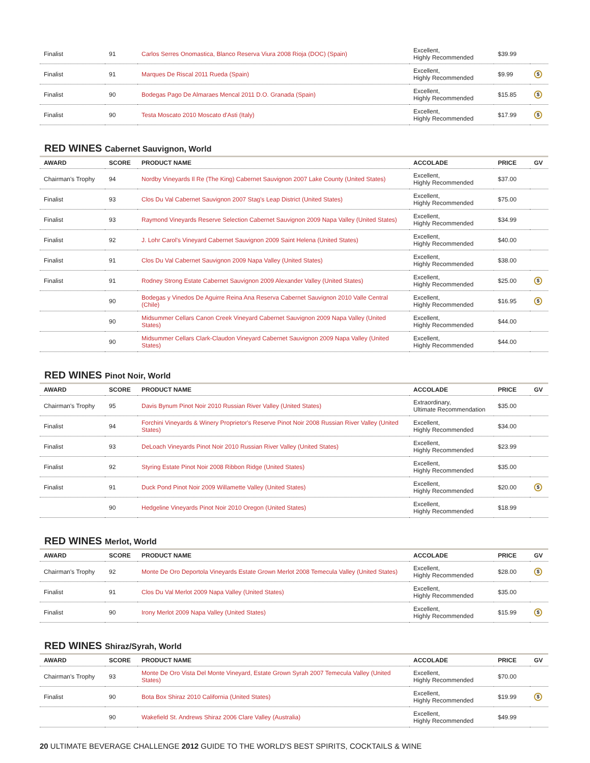| Finalist | 91 | Carlos Serres Onomastica, Blanco Reserva Viura 2008 Rioja (DOC) (Spain) | Excellent, Highly Recommended | $39.99 | |
| Finalist | 91 | Marques De Riscal 2011 Rueda (Spain) | Excellent, Highly Recommended | $9.99 | $ |
| Finalist | 90 | Bodegas Pago De Almaraes Mencal 2011 D.O. Granada (Spain) | Excellent, Highly Recommended | $15.85 | $ |
| Finalist | 90 | Testa Moscato 2010 Moscato d'Asti (Italy) | Excellent, Highly Recommended | $17.99 | $ |
RED WINES Cabernet Sauvignon, World
| AWARD | SCORE | PRODUCT NAME | ACCOLADE | PRICE | GV |
| --- | --- | --- | --- | --- | --- |
| Chairman's Trophy | 94 | Nordby Vineyards Il Re (The King) Cabernet Sauvignon 2007 Lake County (United States) | Excellent, Highly Recommended | $37.00 | |
| Finalist | 93 | Clos Du Val Cabernet Sauvignon 2007 Stag's Leap District (United States) | Excellent, Highly Recommended | $75.00 | |
| Finalist | 93 | Raymond Vineyards Reserve Selection Cabernet Sauvignon 2009 Napa Valley (United States) | Excellent, Highly Recommended | $34.99 | |
| Finalist | 92 | J. Lohr Carol's Vineyard Cabernet Sauvignon 2009 Saint Helena (United States) | Excellent, Highly Recommended | $40.00 | |
| Finalist | 91 | Clos Du Val Cabernet Sauvignon 2009 Napa Valley (United States) | Excellent, Highly Recommended | $38.00 | |
| Finalist | 91 | Rodney Strong Estate Cabernet Sauvignon 2009 Alexander Valley (United States) | Excellent, Highly Recommended | $25.00 | $ |
| | 90 | Bodegas y Vinedos De Aguirre Reina Ana Reserva Cabernet Sauvignon 2010 Valle Central (Chile) | Excellent, Highly Recommended | $16.95 | $ |
| | 90 | Midsummer Cellars Canon Creek Vineyard Cabernet Sauvignon 2009 Napa Valley (United States) | Excellent, Highly Recommended | $44.00 | |
| | 90 | Midsummer Cellars Clark-Claudon Vineyard Cabernet Sauvignon 2009 Napa Valley (United States) | Excellent, Highly Recommended | $44.00 | |
RED WINES Pinot Noir, World
| AWARD | SCORE | PRODUCT NAME | ACCOLADE | PRICE | GV |
| --- | --- | --- | --- | --- | --- |
| Chairman's Trophy | 95 | Davis Bynum Pinot Noir 2010 Russian River Valley (United States) | Extraordinary, Ultimate Recommendation | $35.00 | |
| Finalist | 94 | Forchini Vineyards & Winery Proprietor's Reserve Pinot Noir 2008 Russian River Valley (United States) | Excellent, Highly Recommended | $34.00 | |
| Finalist | 93 | DeLoach Vineyards Pinot Noir 2010 Russian River Valley (United States) | Excellent, Highly Recommended | $23.99 | |
| Finalist | 92 | Styring Estate Pinot Noir 2008 Ribbon Ridge (United States) | Excellent, Highly Recommended | $35.00 | |
| Finalist | 91 | Duck Pond Pinot Noir 2009 Willamette Valley (United States) | Excellent, Highly Recommended | $20.00 | $ |
| | 90 | Hedgeline Vineyards Pinot Noir 2010 Oregon (United States) | Excellent, Highly Recommended | $18.99 | |
RED WINES Merlot, World
| AWARD | SCORE | PRODUCT NAME | ACCOLADE | PRICE | GV |
| --- | --- | --- | --- | --- | --- |
| Chairman's Trophy | 92 | Monte De Oro Deportola Vineyards Estate Grown Merlot 2008 Temecula Valley (United States) | Excellent, Highly Recommended | $28.00 | $ |
| Finalist | 91 | Clos Du Val Merlot 2009 Napa Valley (United States) | Excellent, Highly Recommended | $35.00 | |
| Finalist | 90 | Irony Merlot 2009 Napa Valley (United States) | Excellent, Highly Recommended | $15.99 | $ |
RED WINES Shiraz/Syrah, World
| AWARD | SCORE | PRODUCT NAME | ACCOLADE | PRICE | GV |
| --- | --- | --- | --- | --- | --- |
| Chairman's Trophy | 93 | Monte De Oro Vista Del Monte Vineyard, Estate Grown Syrah 2007 Temecula Valley (United States) | Excellent, Highly Recommended | $70.00 | |
| Finalist | 90 | Bota Box Shiraz 2010 California (United States) | Excellent, Highly Recommended | $19.99 | $ |
| | 90 | Wakefield St. Andrews Shiraz 2006 Clare Valley (Australia) | Excellent, Highly Recommended | $49.99 | |
20 ULTIMATE BEVERAGE CHALLENGE 2012 GUIDE TO THE WORLD'S BEST SPIRITS, COCKTAILS & WINE